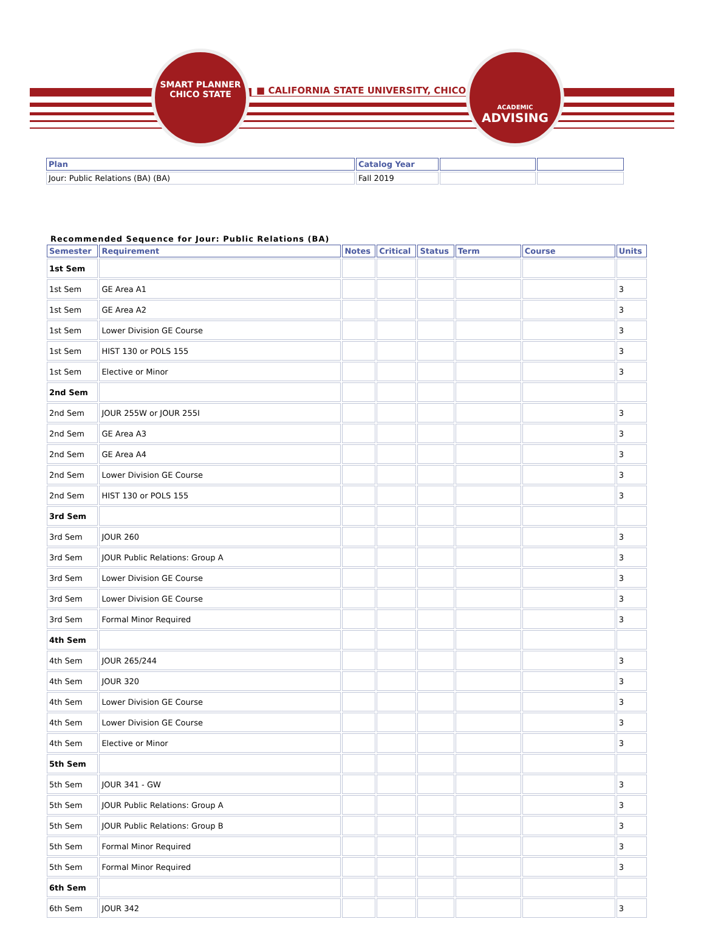SMART PLANNER
CHICO STATE
■ CALIFORNIA STATE UNIVERSITY, CHICO ■
ACADEMIC
ADVISING
| Plan | Catalog Year | | |
| --- | --- | --- | --- |
| Jour: Public Relations (BA) (BA) | Fall 2019 | | |
Recommended Sequence for Jour: Public Relations (BA)
| Semester | Requirement | Notes | Critical | Status | Term | Course | Units |
| --- | --- | --- | --- | --- | --- | --- | --- |
| 1st Sem | | | | | | | |
| 1st Sem | GE Area A1 | | | | | | 3 |
| 1st Sem | GE Area A2 | | | | | | 3 |
| 1st Sem | Lower Division GE Course | | | | | | 3 |
| 1st Sem | HIST 130 or POLS 155 | | | | | | 3 |
| 1st Sem | Elective or Minor | | | | | | 3 |
| 2nd Sem | | | | | | | |
| 2nd Sem | JOUR 255W or JOUR 255I | | | | | | 3 |
| 2nd Sem | GE Area A3 | | | | | | 3 |
| 2nd Sem | GE Area A4 | | | | | | 3 |
| 2nd Sem | Lower Division GE Course | | | | | | 3 |
| 2nd Sem | HIST 130 or POLS 155 | | | | | | 3 |
| 3rd Sem | | | | | | | |
| 3rd Sem | JOUR 260 | | | | | | 3 |
| 3rd Sem | JOUR Public Relations: Group A | | | | | | 3 |
| 3rd Sem | Lower Division GE Course | | | | | | 3 |
| 3rd Sem | Lower Division GE Course | | | | | | 3 |
| 3rd Sem | Formal Minor Required | | | | | | 3 |
| 4th Sem | | | | | | | |
| 4th Sem | JOUR 265/244 | | | | | | 3 |
| 4th Sem | JOUR 320 | | | | | | 3 |
| 4th Sem | Lower Division GE Course | | | | | | 3 |
| 4th Sem | Lower Division GE Course | | | | | | 3 |
| 4th Sem | Elective or Minor | | | | | | 3 |
| 5th Sem | | | | | | | |
| 5th Sem | JOUR 341 - GW | | | | | | 3 |
| 5th Sem | JOUR Public Relations: Group A | | | | | | 3 |
| 5th Sem | JOUR Public Relations: Group B | | | | | | 3 |
| 5th Sem | Formal Minor Required | | | | | | 3 |
| 5th Sem | Formal Minor Required | | | | | | 3 |
| 6th Sem | | | | | | | |
| 6th Sem | JOUR 342 | | | | | | 3 |